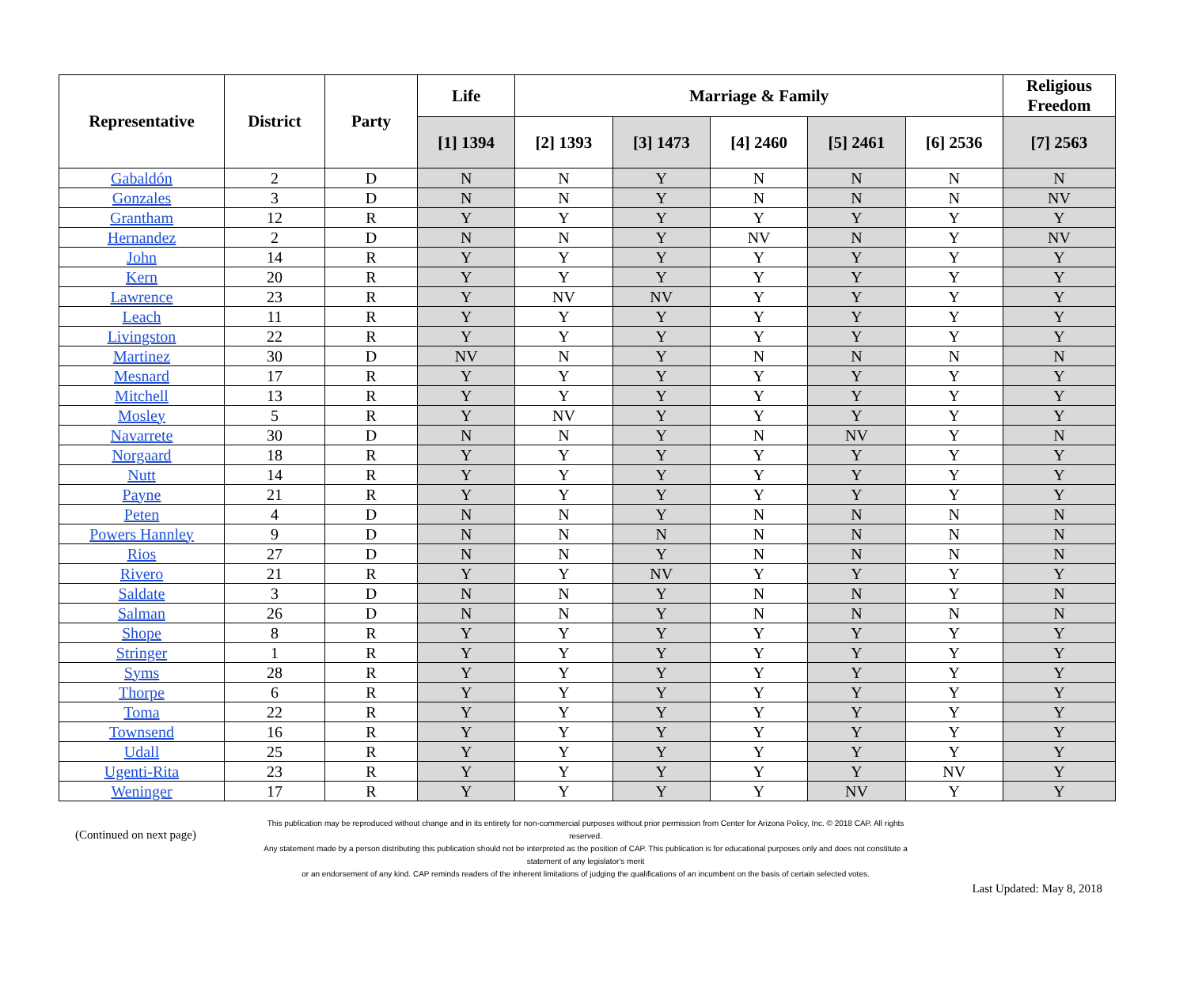| Representative | District | Party | Life | Marriage & Family | | | | | Religious Freedom |
| --- | --- | --- | --- | --- | --- | --- | --- | --- | --- |
| | | | [1] 1394 | [2] 1393 | [3] 1473 | [4] 2460 | [5] 2461 | [6] 2536 | [7] 2563 |
| Gabaldón | 2 | D | N | N | Y | N | N | N | N |
| Gonzales | 3 | D | N | N | Y | N | N | N | NV |
| Grantham | 12 | R | Y | Y | Y | Y | Y | Y | Y |
| Hernandez | 2 | D | N | N | Y | NV | N | Y | NV |
| John | 14 | R | Y | Y | Y | Y | Y | Y | Y |
| Kern | 20 | R | Y | Y | Y | Y | Y | Y | Y |
| Lawrence | 23 | R | Y | NV | NV | Y | Y | Y | Y |
| Leach | 11 | R | Y | Y | Y | Y | Y | Y | Y |
| Livingston | 22 | R | Y | Y | Y | Y | Y | Y | Y |
| Martinez | 30 | D | NV | N | Y | N | N | N | N |
| Mesnard | 17 | R | Y | Y | Y | Y | Y | Y | Y |
| Mitchell | 13 | R | Y | Y | Y | Y | Y | Y | Y |
| Mosley | 5 | R | Y | NV | Y | Y | Y | Y | Y |
| Navarrete | 30 | D | N | N | Y | N | NV | Y | N |
| Norgaard | 18 | R | Y | Y | Y | Y | Y | Y | Y |
| Nutt | 14 | R | Y | Y | Y | Y | Y | Y | Y |
| Payne | 21 | R | Y | Y | Y | Y | Y | Y | Y |
| Peten | 4 | D | N | N | Y | N | N | N | N |
| Powers Hannley | 9 | D | N | N | N | N | N | N | N |
| Rios | 27 | D | N | N | Y | N | N | N | N |
| Rivero | 21 | R | Y | Y | NV | Y | Y | Y | Y |
| Saldate | 3 | D | N | N | Y | N | N | Y | N |
| Salman | 26 | D | N | N | Y | N | N | N | N |
| Shope | 8 | R | Y | Y | Y | Y | Y | Y | Y |
| Stringer | 1 | R | Y | Y | Y | Y | Y | Y | Y |
| Syms | 28 | R | Y | Y | Y | Y | Y | Y | Y |
| Thorpe | 6 | R | Y | Y | Y | Y | Y | Y | Y |
| Toma | 22 | R | Y | Y | Y | Y | Y | Y | Y |
| Townsend | 16 | R | Y | Y | Y | Y | Y | Y | Y |
| Udall | 25 | R | Y | Y | Y | Y | Y | Y | Y |
| Ugenti-Rita | 23 | R | Y | Y | Y | Y | Y | NV | Y |
| Weninger | 17 | R | Y | Y | Y | Y | NV | Y | Y |
(Continued on next page)
This publication may be reproduced without change and in its entirety for non-commercial purposes without prior permission from Center for Arizona Policy, Inc. © 2018 CAP. All rights reserved.
Any statement made by a person distributing this publication should not be interpreted as the position of CAP. This publication is for educational purposes only and does not constitute a statement of any legislator's merit
or an endorsement of any kind. CAP reminds readers of the inherent limitations of judging the qualifications of an incumbent on the basis of certain selected votes.
Last Updated: May 8, 2018